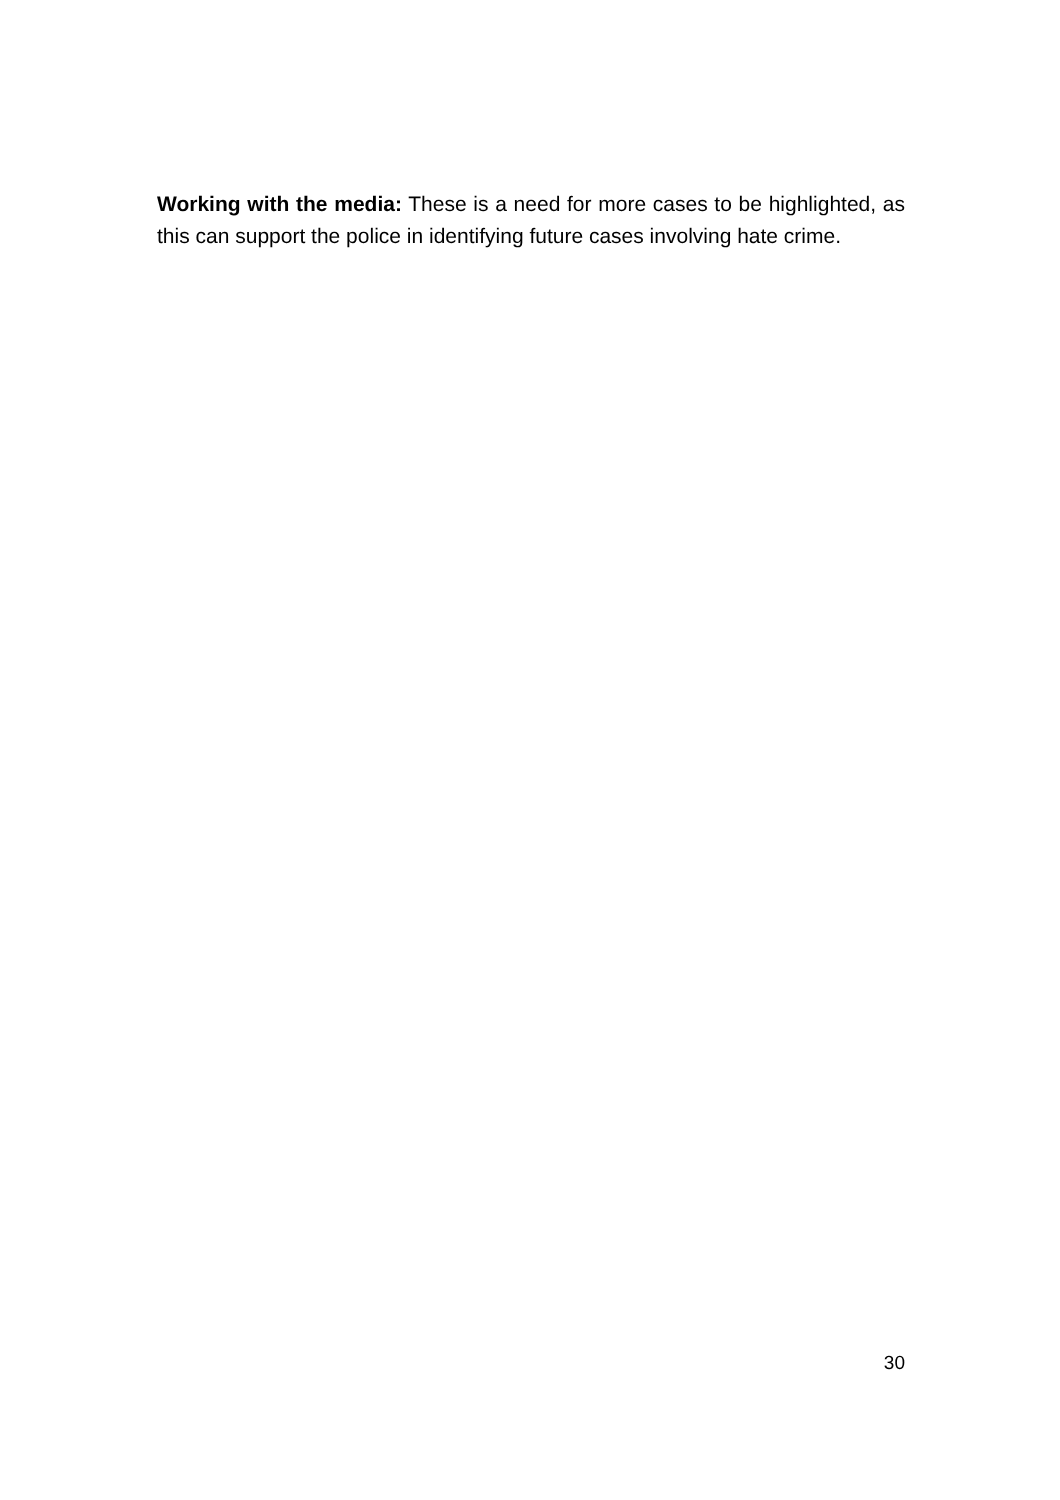Working with the media: These is a need for more cases to be highlighted, as this can support the police in identifying future cases involving hate crime.
30